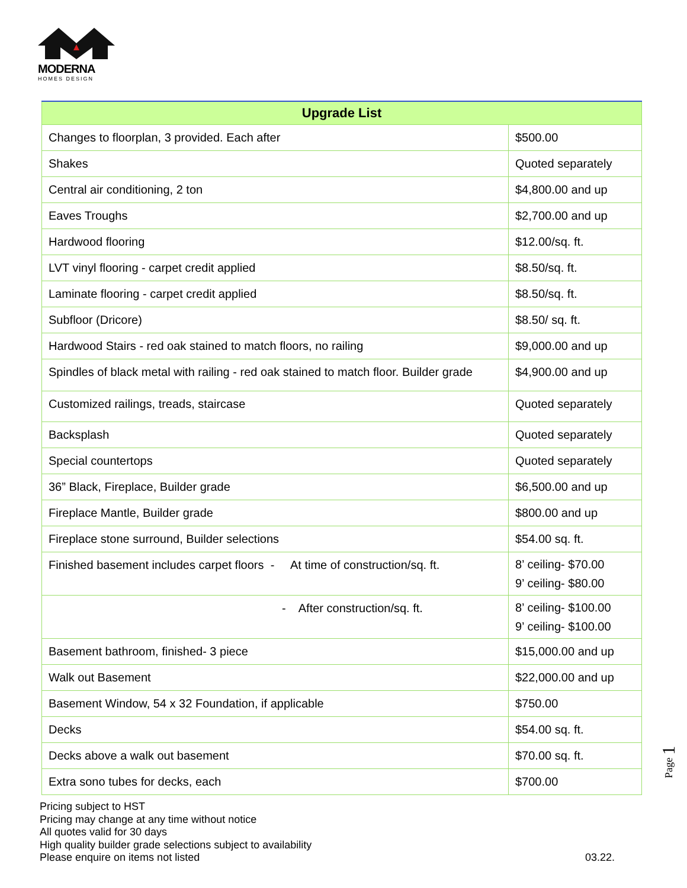MODERNA
HOMES DESIGN
| Upgrade List | |
| --- | --- |
| Changes to floorplan, 3 provided. Each after | $500.00 |
| Shakes | Quoted separately |
| Central air conditioning, 2 ton | $4,800.00 and up |
| Eaves Troughs | $2,700.00 and up |
| Hardwood flooring | $12.00/sq. ft. |
| LVT vinyl flooring - carpet credit applied | $8.50/sq. ft. |
| Laminate flooring - carpet credit applied | $8.50/sq. ft. |
| Subfloor (Dricore) | $8.50/ sq. ft. |
| Hardwood Stairs - red oak stained to match floors, no railing | $9,000.00 and up |
| Spindles of black metal with railing - red oak stained to match floor. Builder grade | $4,900.00 and up |
| Customized railings, treads, staircase | Quoted separately |
| Backsplash | Quoted separately |
| Special countertops | Quoted separately |
| 36” Black, Fireplace, Builder grade | $6,500.00 and up |
| Fireplace Mantle, Builder grade | $800.00 and up |
| Fireplace stone surround, Builder selections | $54.00 sq. ft. |
| Finished basement includes carpet floors - At time of construction/sq. ft. | 8’ ceiling- $70.00 9’ ceiling- $80.00 |
| - After construction/sq. ft. | 8’ ceiling- $100.00 9’ ceiling- $100.00 |
| Basement bathroom, finished- 3 piece | $15,000.00 and up |
| Walk out Basement | $22,000.00 and up |
| Basement Window, 54 x 32 Foundation, if applicable | $750.00 |
| Decks | $54.00 sq. ft. |
| Decks above a walk out basement | $70.00 sq. ft. |
| Extra sono tubes for decks, each | $700.00 |
Page 1
Pricing subject to HST
Pricing may change at any time without notice
All quotes valid for 30 days
High quality builder grade selections subject to availability
Please enquire on items not listed
03.22.